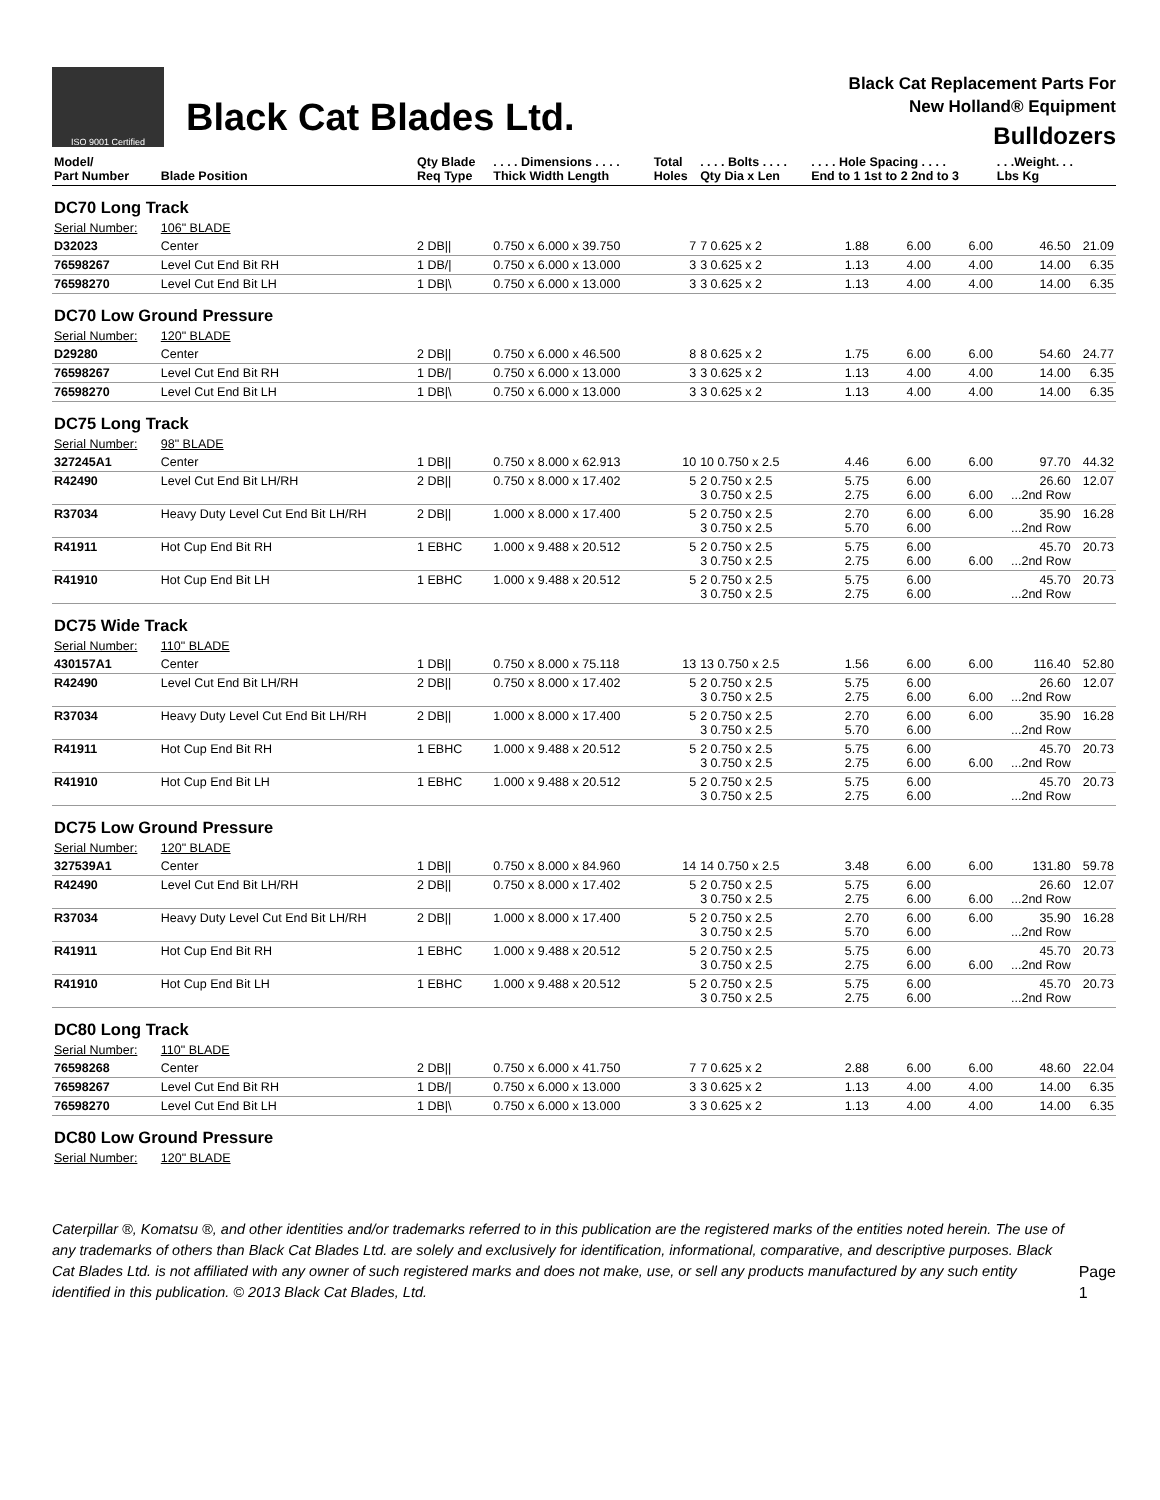ISO 9001 Certified
Black Cat Blades Ltd.
Black Cat Replacement Parts For
New Holland® Equipment
Bulldozers
| Model/ Part Number | Blade Position | Qty Blade Req Type | . . . . Dimensions . . . . Thick Width Length | Total Holes | . . . . Bolts . . . . Qty Dia x Len | . . . . Hole Spacing . . . . End to 1 1st to 2 2nd to 3 | | | . . .Weight. . . Lbs Kg | |
| --- | --- | --- | --- | --- | --- | --- | --- | --- | --- | --- |
| DC70 Long Track | | | | | | | | | | |
| Serial Number: | 106" BLADE | | | | | | | | | |
| D32023 | Center | 2 DB// | 0.750 x 6.000 x 39.750 | 7 | 7 0.625 x 2 | 1.88 | 6.00 | 6.00 | 46.50 | 21.09 |
| 76598267 | Level Cut End Bit RH | 1 DB// | 0.750 x 6.000 x 13.000 | 3 | 3 0.625 x 2 | 1.13 | 4.00 | 4.00 | 14.00 | 6.35 |
| 76598270 | Level Cut End Bit LH | 1 DB/\ | 0.750 x 6.000 x 13.000 | 3 | 3 0.625 x 2 | 1.13 | 4.00 | 4.00 | 14.00 | 6.35 |
| DC70 Low Ground Pressure | | | | | | | | | | |
| Serial Number: | 120" BLADE | | | | | | | | | |
| D29280 | Center | 2 DB// | 0.750 x 6.000 x 46.500 | 8 | 8 0.625 x 2 | 1.75 | 6.00 | 6.00 | 54.60 | 24.77 |
| 76598267 | Level Cut End Bit RH | 1 DB// | 0.750 x 6.000 x 13.000 | 3 | 3 0.625 x 2 | 1.13 | 4.00 | 4.00 | 14.00 | 6.35 |
| 76598270 | Level Cut End Bit LH | 1 DB/\ | 0.750 x 6.000 x 13.000 | 3 | 3 0.625 x 2 | 1.13 | 4.00 | 4.00 | 14.00 | 6.35 |
| DC75 Long Track | | | | | | | | | | |
| Serial Number: | 98" BLADE | | | | | | | | | |
| 327245A1 | Center | 1 DB// | 0.750 x 8.000 x 62.913 | 10 | 10 0.750 x 2.5 | 4.46 | 6.00 | 6.00 | 97.70 | 44.32 |
| R42490 | Level Cut End Bit LH/RH | 2 DB// | 0.750 x 8.000 x 17.402 | 5 | 2 0.750 x 2.5 3 0.750 x 2.5 | 5.75 2.75 | 6.00 6.00 | 6.00 | 26.60 ...2nd Row | 12.07 |
| R37034 | Heavy Duty Level Cut End Bit LH/RH | 2 DB// | 1.000 x 8.000 x 17.400 | 5 | 2 0.750 x 2.5 3 0.750 x 2.5 | 2.70 5.70 | 6.00 6.00 | 6.00 | 35.90 ...2nd Row | 16.28 |
| R41911 | Hot Cup End Bit RH | 1 EBHC | 1.000 x 9.488 x 20.512 | 5 | 2 0.750 x 2.5 3 0.750 x 2.5 | 5.75 2.75 | 6.00 6.00 | 6.00 | 45.70 ...2nd Row | 20.73 |
| R41910 | Hot Cup End Bit LH | 1 EBHC | 1.000 x 9.488 x 20.512 | 5 | 2 0.750 x 2.5 3 0.750 x 2.5 | 5.75 2.75 | 6.00 6.00 | | 45.70 ...2nd Row | 20.73 |
| DC75 Wide Track | | | | | | | | | | |
| Serial Number: | 110" BLADE | | | | | | | | | |
| 430157A1 | Center | 1 DB// | 0.750 x 8.000 x 75.118 | 13 | 13 0.750 x 2.5 | 1.56 | 6.00 | 6.00 | 116.40 | 52.80 |
| R42490 | Level Cut End Bit LH/RH | 2 DB// | 0.750 x 8.000 x 17.402 | 5 | 2 0.750 x 2.5 3 0.750 x 2.5 | 5.75 2.75 | 6.00 6.00 | 6.00 | 26.60 ...2nd Row | 12.07 |
| R37034 | Heavy Duty Level Cut End Bit LH/RH | 2 DB// | 1.000 x 8.000 x 17.400 | 5 | 2 0.750 x 2.5 3 0.750 x 2.5 | 2.70 5.70 | 6.00 6.00 | 6.00 | 35.90 ...2nd Row | 16.28 |
| R41911 | Hot Cup End Bit RH | 1 EBHC | 1.000 x 9.488 x 20.512 | 5 | 2 0.750 x 2.5 3 0.750 x 2.5 | 5.75 2.75 | 6.00 6.00 | 6.00 | 45.70 ...2nd Row | 20.73 |
| R41910 | Hot Cup End Bit LH | 1 EBHC | 1.000 x 9.488 x 20.512 | 5 | 2 0.750 x 2.5 3 0.750 x 2.5 | 5.75 2.75 | 6.00 6.00 | | 45.70 ...2nd Row | 20.73 |
| DC75 Low Ground Pressure | | | | | | | | | | |
| Serial Number: | 120" BLADE | | | | | | | | | |
| 327539A1 | Center | 1 DB// | 0.750 x 8.000 x 84.960 | 14 | 14 0.750 x 2.5 | 3.48 | 6.00 | 6.00 | 131.80 | 59.78 |
| R42490 | Level Cut End Bit LH/RH | 2 DB// | 0.750 x 8.000 x 17.402 | 5 | 2 0.750 x 2.5 3 0.750 x 2.5 | 5.75 2.75 | 6.00 6.00 | 6.00 | 26.60 ...2nd Row | 12.07 |
| R37034 | Heavy Duty Level Cut End Bit LH/RH | 2 DB// | 1.000 x 8.000 x 17.400 | 5 | 2 0.750 x 2.5 3 0.750 x 2.5 | 2.70 5.70 | 6.00 6.00 | 6.00 | 35.90 ...2nd Row | 16.28 |
| R41911 | Hot Cup End Bit RH | 1 EBHC | 1.000 x 9.488 x 20.512 | 5 | 2 0.750 x 2.5 3 0.750 x 2.5 | 5.75 2.75 | 6.00 6.00 | 6.00 | 45.70 ...2nd Row | 20.73 |
| R41910 | Hot Cup End Bit LH | 1 EBHC | 1.000 x 9.488 x 20.512 | 5 | 2 0.750 x 2.5 3 0.750 x 2.5 | 5.75 2.75 | 6.00 6.00 | | 45.70 ...2nd Row | 20.73 |
| DC80 Long Track | | | | | | | | | | |
| Serial Number: | 110" BLADE | | | | | | | | | |
| 76598268 | Center | 2 DB// | 0.750 x 6.000 x 41.750 | 7 | 7 0.625 x 2 | 2.88 | 6.00 | 6.00 | 48.60 | 22.04 |
| 76598267 | Level Cut End Bit RH | 1 DB// | 0.750 x 6.000 x 13.000 | 3 | 3 0.625 x 2 | 1.13 | 4.00 | 4.00 | 14.00 | 6.35 |
| 76598270 | Level Cut End Bit LH | 1 DB/\ | 0.750 x 6.000 x 13.000 | 3 | 3 0.625 x 2 | 1.13 | 4.00 | 4.00 | 14.00 | 6.35 |
| DC80 Low Ground Pressure | | | | | | | | | | |
| Serial Number: | 120" BLADE | | | | | | | | | |
Caterpillar ®, Komatsu ®, and other identities and/or trademarks referred to in this publication are the registered marks of the entities noted herein. The use of any trademarks of others than Black Cat Blades Ltd. are solely and exclusively for identification, informational, comparative, and descriptive purposes. Black Cat Blades Ltd. is not affiliated with any owner of such registered marks and does not make, use, or sell any products manufactured by any such entity identified in this publication. © 2013 Black Cat Blades, Ltd.
Page 1